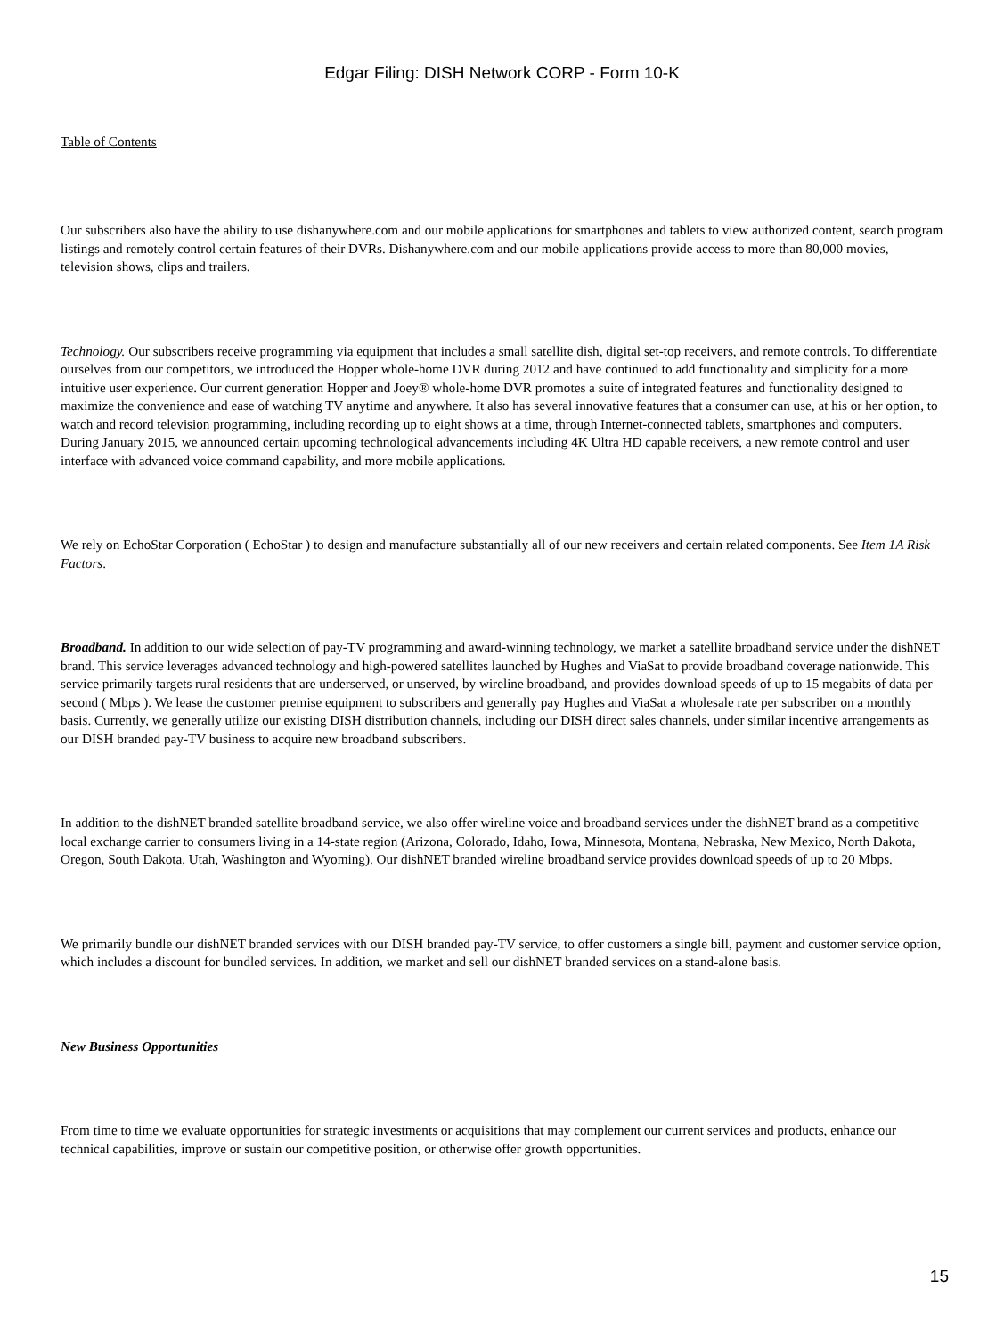Edgar Filing: DISH Network CORP - Form 10-K
Table of Contents
Our subscribers also have the ability to use dishanywhere.com and our mobile applications for smartphones and tablets to view authorized content, search program listings and remotely control certain features of their DVRs. Dishanywhere.com and our mobile applications provide access to more than 80,000 movies, television shows, clips and trailers.
Technology. Our subscribers receive programming via equipment that includes a small satellite dish, digital set-top receivers, and remote controls. To differentiate ourselves from our competitors, we introduced the Hopper whole-home DVR during 2012 and have continued to add functionality and simplicity for a more intuitive user experience. Our current generation Hopper and Joey® whole-home DVR promotes a suite of integrated features and functionality designed to maximize the convenience and ease of watching TV anytime and anywhere. It also has several innovative features that a consumer can use, at his or her option, to watch and record television programming, including recording up to eight shows at a time, through Internet-connected tablets, smartphones and computers. During January 2015, we announced certain upcoming technological advancements including 4K Ultra HD capable receivers, a new remote control and user interface with advanced voice command capability, and more mobile applications.
We rely on EchoStar Corporation ( EchoStar ) to design and manufacture substantially all of our new receivers and certain related components. See Item 1A Risk Factors.
Broadband. In addition to our wide selection of pay-TV programming and award-winning technology, we market a satellite broadband service under the dishNET brand. This service leverages advanced technology and high-powered satellites launched by Hughes and ViaSat to provide broadband coverage nationwide. This service primarily targets rural residents that are underserved, or unserved, by wireline broadband, and provides download speeds of up to 15 megabits of data per second ( Mbps ). We lease the customer premise equipment to subscribers and generally pay Hughes and ViaSat a wholesale rate per subscriber on a monthly basis. Currently, we generally utilize our existing DISH distribution channels, including our DISH direct sales channels, under similar incentive arrangements as our DISH branded pay-TV business to acquire new broadband subscribers.
In addition to the dishNET branded satellite broadband service, we also offer wireline voice and broadband services under the dishNET brand as a competitive local exchange carrier to consumers living in a 14-state region (Arizona, Colorado, Idaho, Iowa, Minnesota, Montana, Nebraska, New Mexico, North Dakota, Oregon, South Dakota, Utah, Washington and Wyoming). Our dishNET branded wireline broadband service provides download speeds of up to 20 Mbps.
We primarily bundle our dishNET branded services with our DISH branded pay-TV service, to offer customers a single bill, payment and customer service option, which includes a discount for bundled services. In addition, we market and sell our dishNET branded services on a stand-alone basis.
New Business Opportunities
From time to time we evaluate opportunities for strategic investments or acquisitions that may complement our current services and products, enhance our technical capabilities, improve or sustain our competitive position, or otherwise offer growth opportunities.
15